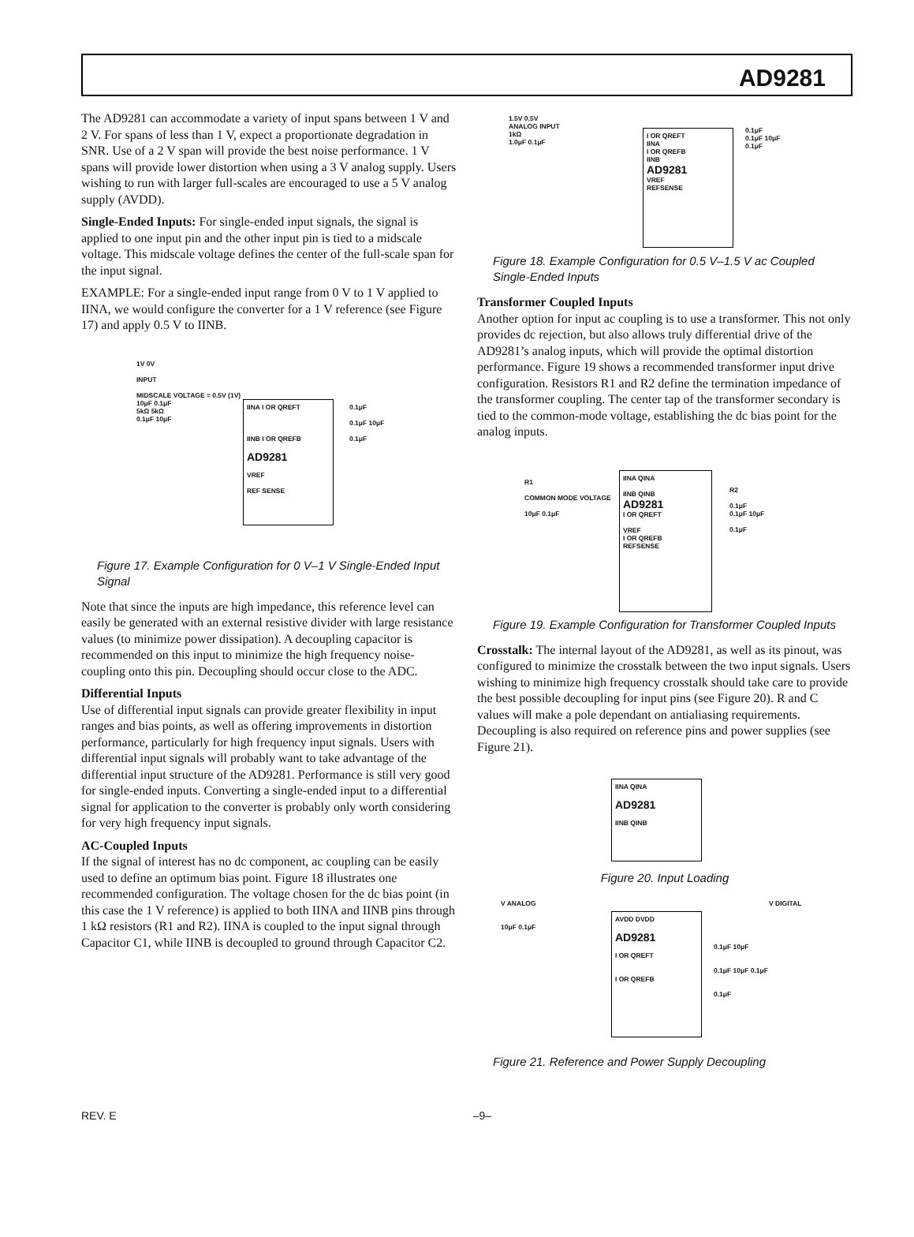AD9281
The AD9281 can accommodate a variety of input spans between 1 V and 2 V. For spans of less than 1 V, expect a proportionate degradation in SNR. Use of a 2 V span will provide the best noise performance. 1 V spans will provide lower distortion when using a 3 V analog supply. Users wishing to run with larger full-scales are encouraged to use a 5 V analog supply (AVDD).
Single-Ended Inputs: For single-ended input signals, the signal is applied to one input pin and the other input pin is tied to a midscale voltage. This midscale voltage defines the center of the full-scale span for the input signal.
EXAMPLE: For a single-ended input range from 0 V to 1 V applied to IINA, we would configure the converter for a 1 V reference (see Figure 17) and apply 0.5 V to IINB.
1V 0V
INPUT
MIDSCALE VOLTAGE = 0.5V (1V)
10μF 0.1μF
5kΩ 5kΩ
0.1μF 10μF
IINA I OR QREFT
IINB I OR QREFB
AD9281
VREF
REF SENSE
0.1μF
0.1μF 10μF
0.1μF
Figure 17. Example Configuration for 0 V–1 V Single-Ended Input Signal
Note that since the inputs are high impedance, this reference level can easily be generated with an external resistive divider with large resistance values (to minimize power dissipation). A decoupling capacitor is recommended on this input to minimize the high frequency noise-coupling onto this pin. Decoupling should occur close to the ADC.
Differential Inputs
Use of differential input signals can provide greater flexibility in input ranges and bias points, as well as offering improvements in distortion performance, particularly for high frequency input signals. Users with differential input signals will probably want to take advantage of the differential input structure of the AD9281. Performance is still very good for single-ended inputs. Converting a single-ended input to a differential signal for application to the converter is probably only worth considering for very high frequency input signals.
AC-Coupled Inputs
If the signal of interest has no dc component, ac coupling can be easily used to define an optimum bias point. Figure 18 illustrates one recommended configuration. The voltage chosen for the dc bias point (in this case the 1 V reference) is applied to both IINA and IINB pins through 1 kΩ resistors (R1 and R2). IINA is coupled to the input signal through Capacitor C1, while IINB is decoupled to ground through Capacitor C2.
1.5V 0.5V
ANALOG INPUT
1kΩ
1.0μF 0.1μF
I OR QREFT
IINA
I OR QREFB
IINB
AD9281
VREF
REFSENSE
0.1μF
0.1μF 10μF
0.1μF
Figure 18. Example Configuration for 0.5 V–1.5 V ac Coupled Single-Ended Inputs
Transformer Coupled Inputs
Another option for input ac coupling is to use a transformer. This not only provides dc rejection, but also allows truly differential drive of the AD9281’s analog inputs, which will provide the optimal distortion performance. Figure 19 shows a recommended transformer input drive configuration. Resistors R1 and R2 define the termination impedance of the transformer coupling. The center tap of the transformer secondary is tied to the common-mode voltage, establishing the dc bias point for the analog inputs.
R1
COMMON MODE VOLTAGE
10μF 0.1μF
IINA QINA
IINB QINB
AD9281
I OR QREFT
VREF
I OR QREFB
REFSENSE
R2
0.1μF
0.1μF 10μF
0.1μF
Figure 19. Example Configuration for Transformer Coupled Inputs
Crosstalk: The internal layout of the AD9281, as well as its pinout, was configured to minimize the crosstalk between the two input signals. Users wishing to minimize high frequency crosstalk should take care to provide the best possible decoupling for input pins (see Figure 20). R and C values will make a pole dependant on antialiasing requirements. Decoupling is also required on reference pins and power supplies (see Figure 21).
IINA QINA
AD9281
IINB QINB
Figure 20. Input Loading
V ANALOG
10μF 0.1μF
V DIGITAL
AVDD DVDD
AD9281
I OR QREFT
I OR QREFB
0.1μF 10μF
0.1μF 10μF 0.1μF
0.1μF
Figure 21. Reference and Power Supply Decoupling
REV. E –9–